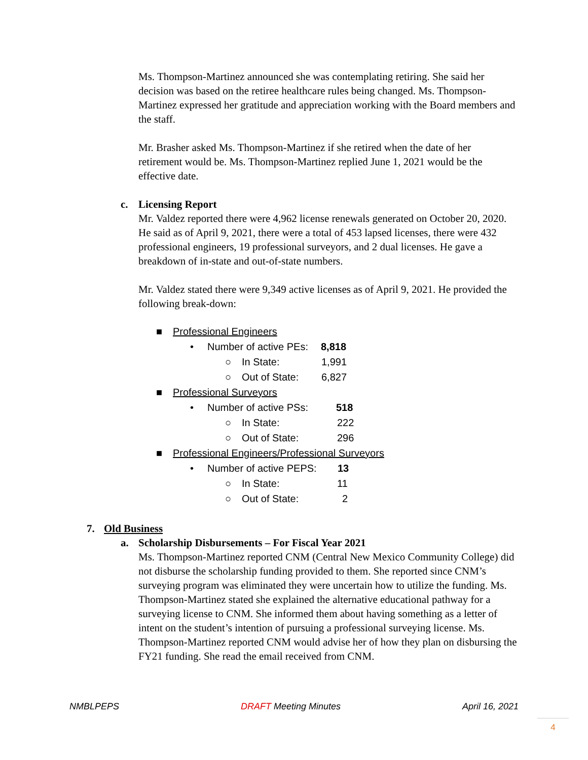Ms. Thompson-Martinez announced she was contemplating retiring. She said her decision was based on the retiree healthcare rules being changed. Ms. Thompson-Martinez expressed her gratitude and appreciation working with the Board members and the staff.
Mr. Brasher asked Ms. Thompson-Martinez if she retired when the date of her retirement would be. Ms. Thompson-Martinez replied June 1, 2021 would be the effective date.
c. Licensing Report
Mr. Valdez reported there were 4,962 license renewals generated on October 20, 2020. He said as of April 9, 2021, there were a total of 453 lapsed licenses, there were 432 professional engineers, 19 professional surveyors, and 2 dual licenses. He gave a breakdown of in-state and out-of-state numbers.
Mr. Valdez stated there were 9,349 active licenses as of April 9, 2021. He provided the following break-down:
■ Professional Engineers
• Number of active PEs: 8,818
○ In State: 1,991
○ Out of State: 6,827
■ Professional Surveyors
• Number of active PSs: 518
○ In State: 222
○ Out of State: 296
■ Professional Engineers/Professional Surveyors
• Number of active PEPS: 13
○ In State: 11
○ Out of State: 2
7. Old Business
a. Scholarship Disbursements – For Fiscal Year 2021
Ms. Thompson-Martinez reported CNM (Central New Mexico Community College) did not disburse the scholarship funding provided to them. She reported since CNM’s surveying program was eliminated they were uncertain how to utilize the funding. Ms. Thompson-Martinez stated she explained the alternative educational pathway for a surveying license to CNM. She informed them about having something as a letter of intent on the student’s intention of pursuing a professional surveying license. Ms. Thompson-Martinez reported CNM would advise her of how they plan on disbursing the FY21 funding. She read the email received from CNM.
NMBLPEPS DRAFT Meeting Minutes April 16, 2021
4